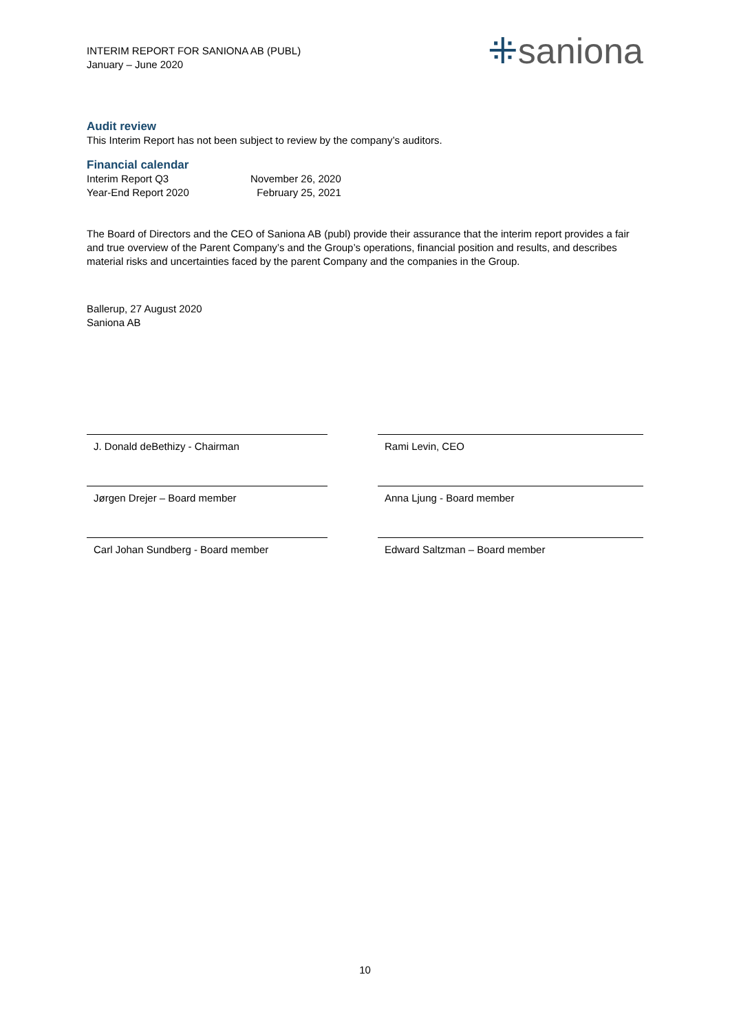INTERIM REPORT FOR SANIONA AB (PUBL)
January – June 2020
⁜saniona
Audit review
This Interim Report has not been subject to review by the company’s auditors.
Financial calendar
| Interim Report Q3 | November 26, 2020 |
| Year-End Report 2020 | February 25, 2021 |
The Board of Directors and the CEO of Saniona AB (publ) provide their assurance that the interim report provides a fair and true overview of the Parent Company’s and the Group’s operations, financial position and results, and describes material risks and uncertainties faced by the parent Company and the companies in the Group.
Ballerup, 27 August 2020
Saniona AB
J. Donald deBethizy - Chairman Rami Levin, CEO
Jørgen Drejer – Board member Anna Ljung - Board member
Carl Johan Sundberg - Board member Edward Saltzman – Board member
10